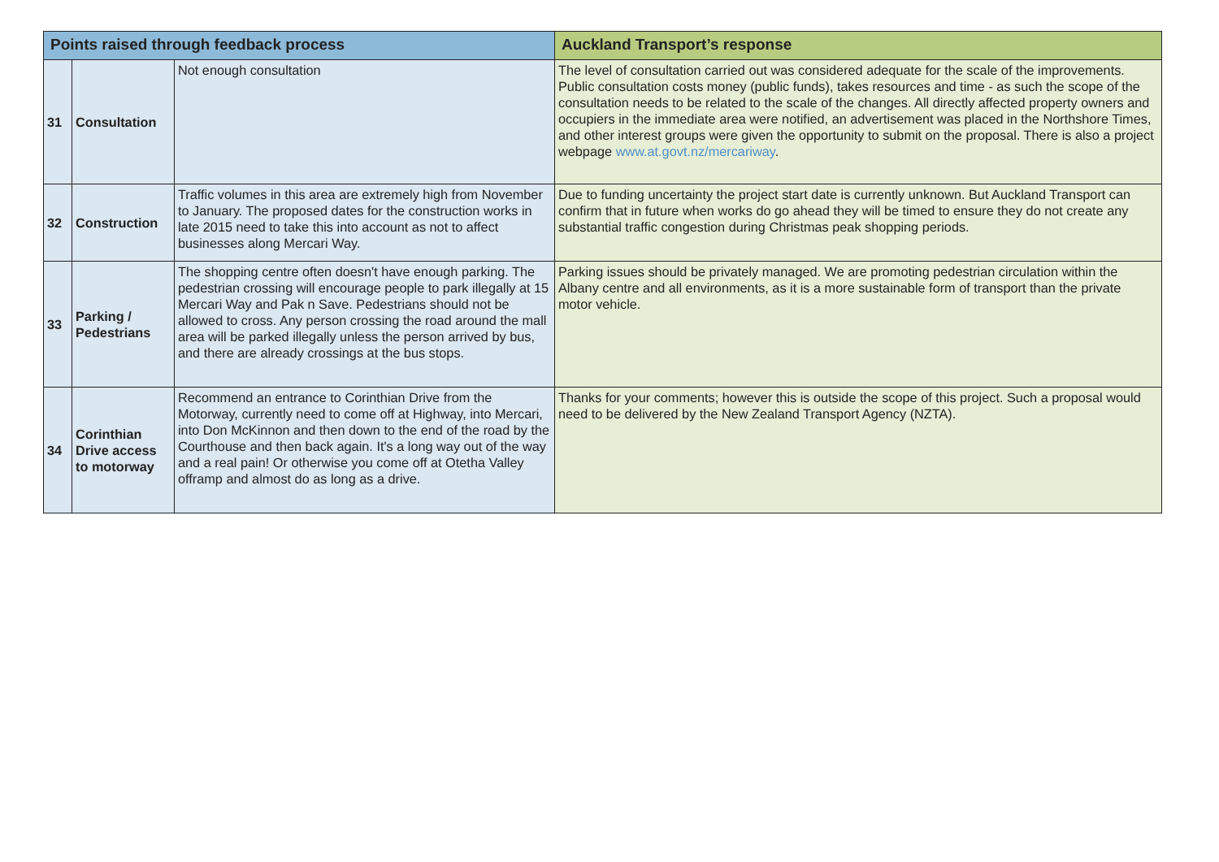| Points raised through feedback process | | | Auckland Transport’s response |
| --- | --- | --- | --- |
| 31 | Consultation | Not enough consultation | The level of consultation carried out was considered adequate for the scale of the improvements. Public consultation costs money (public funds), takes resources and time - as such the scope of the consultation needs to be related to the scale of the changes. All directly affected property owners and occupiers in the immediate area were notified, an advertisement was placed in the Northshore Times, and other interest groups were given the opportunity to submit on the proposal. There is also a project webpage www.at.govt.nz/mercariway . |
| 32 | Construction | Traffic volumes in this area are extremely high from November to January. The proposed dates for the construction works in late 2015 need to take this into account as not to affect businesses along Mercari Way. | Due to funding uncertainty the project start date is currently unknown. But Auckland Transport can confirm that in future when works do go ahead they will be timed to ensure they do not create any substantial traffic congestion during Christmas peak shopping periods. |
| 33 | Parking / Pedestrians | The shopping centre often doesn't have enough parking. The pedestrian crossing will encourage people to park illegally at 15 Mercari Way and Pak n Save. Pedestrians should not be allowed to cross. Any person crossing the road around the mall area will be parked illegally unless the person arrived by bus, and there are already crossings at the bus stops. | Parking issues should be privately managed. We are promoting pedestrian circulation within the Albany centre and all environments, as it is a more sustainable form of transport than the private motor vehicle. |
| 34 | Corinthian Drive access to motorway | Recommend an entrance to Corinthian Drive from the Motorway, currently need to come off at Highway, into Mercari, into Don McKinnon and then down to the end of the road by the Courthouse and then back again. It's a long way out of the way and a real pain! Or otherwise you come off at Otetha Valley offramp and almost do as long as a drive. | Thanks for your comments; however this is outside the scope of this project. Such a proposal would need to be delivered by the New Zealand Transport Agency (NZTA). |